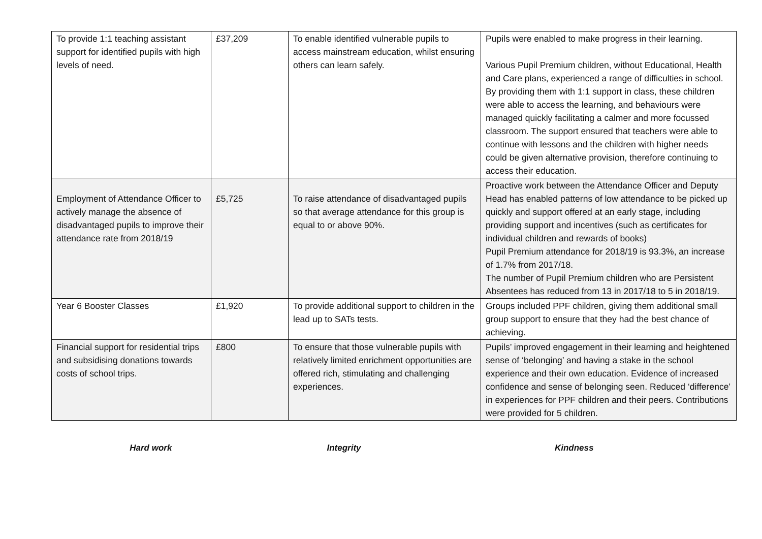| To provide 1:1 teaching assistant support for identified pupils with high levels of need. | £37,209 | To enable identified vulnerable pupils to access mainstream education, whilst ensuring others can learn safely. | Pupils were enabled to make progress in their learning. Various Pupil Premium children, without Educational, Health and Care plans, experienced a range of difficulties in school. By providing them with 1:1 support in class, these children were able to access the learning, and behaviours were managed quickly facilitating a calmer and more focussed classroom. The support ensured that teachers were able to continue with lessons and the children with higher needs could be given alternative provision, therefore continuing to access their education. |
| Employment of Attendance Officer to actively manage the absence of disadvantaged pupils to improve their attendance rate from 2018/19 | £5,725 | To raise attendance of disadvantaged pupils so that average attendance for this group is equal to or above 90%. | Proactive work between the Attendance Officer and Deputy Head has enabled patterns of low attendance to be picked up quickly and support offered at an early stage, including providing support and incentives (such as certificates for individual children and rewards of books) Pupil Premium attendance for 2018/19 is 93.3%, an increase of 1.7% from 2017/18. The number of Pupil Premium children who are Persistent Absentees has reduced from 13 in 2017/18 to 5 in 2018/19. |
| Year 6 Booster Classes | £1,920 | To provide additional support to children in the lead up to SATs tests. | Groups included PPF children, giving them additional small group support to ensure that they had the best chance of achieving. |
| Financial support for residential trips and subsidising donations towards costs of school trips. | £800 | To ensure that those vulnerable pupils with relatively limited enrichment opportunities are offered rich, stimulating and challenging experiences. | Pupils’ improved engagement in their learning and heightened sense of ‘belonging’ and having a stake in the school experience and their own education. Evidence of increased confidence and sense of belonging seen. Reduced ‘difference’ in experiences for PPF children and their peers. Contributions were provided for 5 children. |
Hard work Integrity Kindness